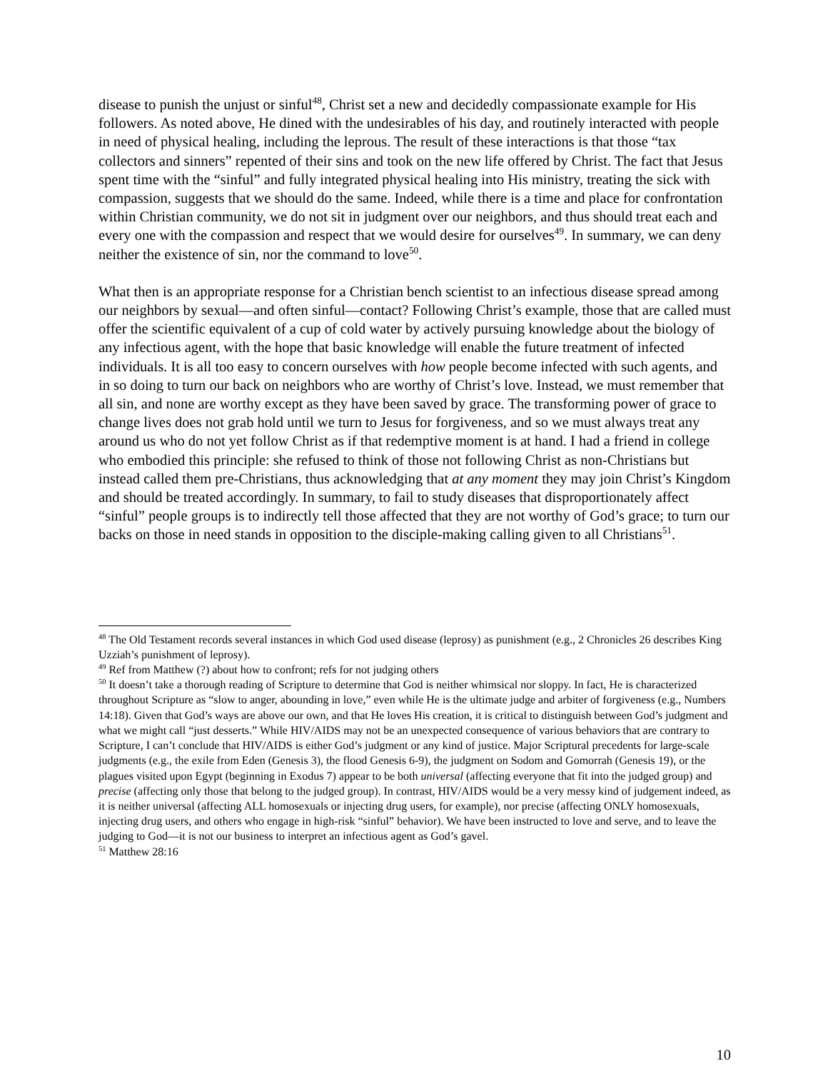disease to punish the unjust or sinful<sup>48</sup>, Christ set a new and decidedly compassionate example for His followers. As noted above, He dined with the undesirables of his day, and routinely interacted with people in need of physical healing, including the leprous. The result of these interactions is that those “tax collectors and sinners” repented of their sins and took on the new life offered by Christ. The fact that Jesus spent time with the “sinful” and fully integrated physical healing into His ministry, treating the sick with compassion, suggests that we should do the same. Indeed, while there is a time and place for confrontation within Christian community, we do not sit in judgment over our neighbors, and thus should treat each and every one with the compassion and respect that we would desire for ourselves<sup>49</sup>. In summary, we can deny neither the existence of sin, nor the command to love<sup>50</sup>.
What then is an appropriate response for a Christian bench scientist to an infectious disease spread among our neighbors by sexual—and often sinful—contact? Following Christ’s example, those that are called must offer the scientific equivalent of a cup of cold water by actively pursuing knowledge about the biology of any infectious agent, with the hope that basic knowledge will enable the future treatment of infected individuals. It is all too easy to concern ourselves with how people become infected with such agents, and in so doing to turn our back on neighbors who are worthy of Christ’s love. Instead, we must remember that all sin, and none are worthy except as they have been saved by grace. The transforming power of grace to change lives does not grab hold until we turn to Jesus for forgiveness, and so we must always treat any around us who do not yet follow Christ as if that redemptive moment is at hand. I had a friend in college who embodied this principle: she refused to think of those not following Christ as non-Christians but instead called them pre-Christians, thus acknowledging that at any moment they may join Christ’s Kingdom and should be treated accordingly. In summary, to fail to study diseases that disproportionately affect “sinful” people groups is to indirectly tell those affected that they are not worthy of God’s grace; to turn our backs on those in need stands in opposition to the disciple-making calling given to all Christians<sup>51</sup>.
<sup>48</sup> The Old Testament records several instances in which God used disease (leprosy) as punishment (e.g., 2 Chronicles 26 describes King Uzziah’s punishment of leprosy).
<sup>49</sup> Ref from Matthew (?) about how to confront; refs for not judging others
<sup>50</sup> It doesn’t take a thorough reading of Scripture to determine that God is neither whimsical nor sloppy. In fact, He is characterized throughout Scripture as “slow to anger, abounding in love,” even while He is the ultimate judge and arbiter of forgiveness (e.g., Numbers 14:18). Given that God’s ways are above our own, and that He loves His creation, it is critical to distinguish between God’s judgment and what we might call “just desserts.” While HIV/AIDS may not be an unexpected consequence of various behaviors that are contrary to Scripture, I can’t conclude that HIV/AIDS is either God’s judgment or any kind of justice. Major Scriptural precedents for large-scale judgments (e.g., the exile from Eden (Genesis 3), the flood Genesis 6-9), the judgment on Sodom and Gomorrah (Genesis 19), or the plagues visited upon Egypt (beginning in Exodus 7) appear to be both universal (affecting everyone that fit into the judged group) and precise (affecting only those that belong to the judged group). In contrast, HIV/AIDS would be a very messy kind of judgement indeed, as it is neither universal (affecting ALL homosexuals or injecting drug users, for example), nor precise (affecting ONLY homosexuals, injecting drug users, and others who engage in high-risk “sinful” behavior). We have been instructed to love and serve, and to leave the judging to God—it is not our business to interpret an infectious agent as God’s gavel.
<sup>51</sup> Matthew 28:16
10